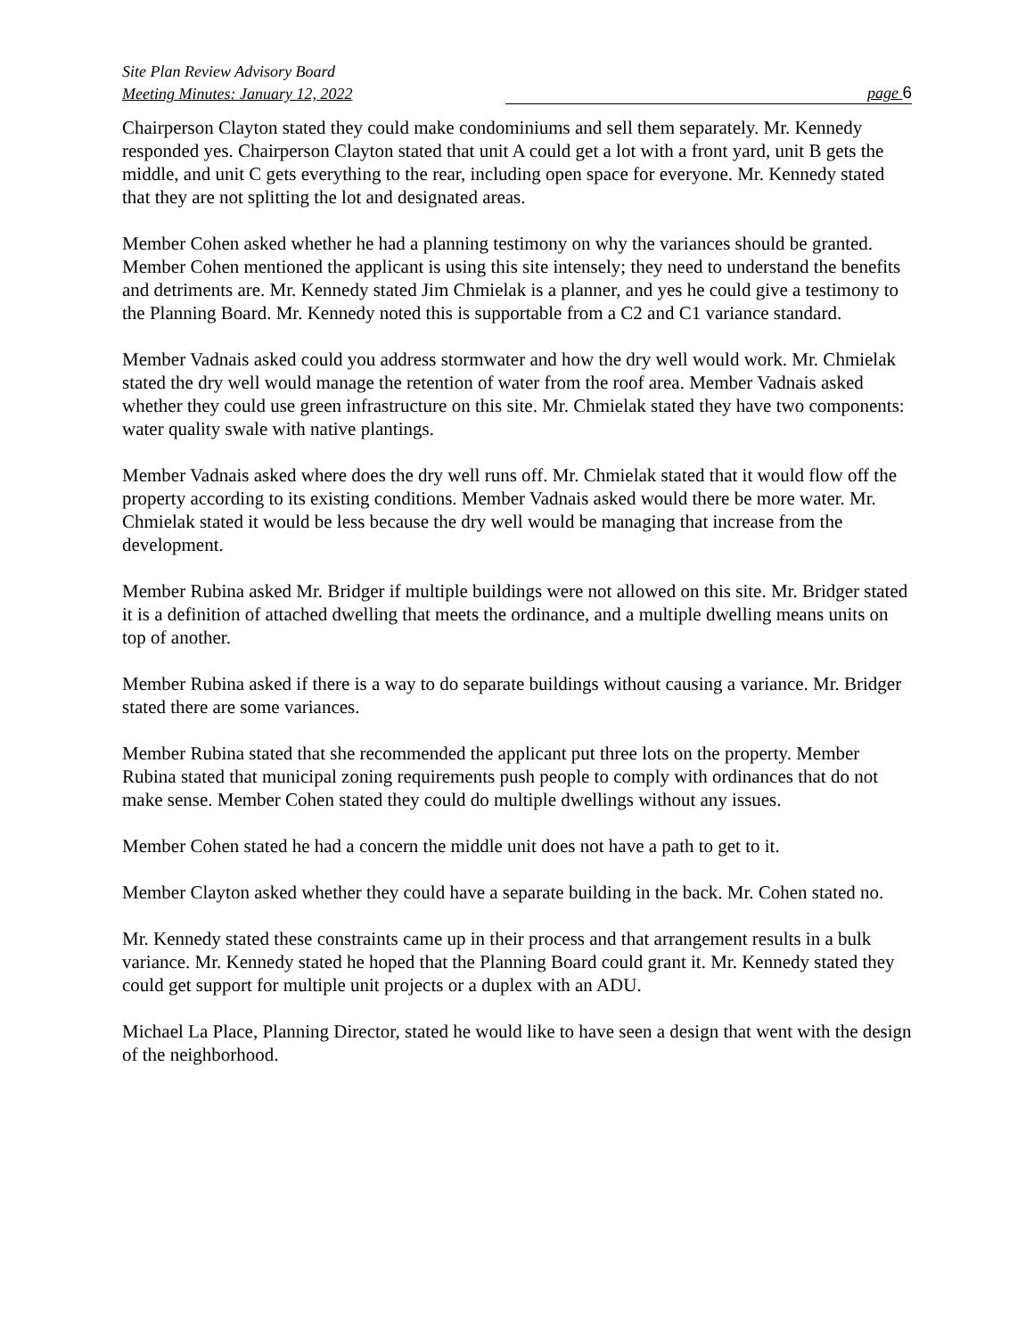Site Plan Review Advisory Board
Meeting Minutes: January 12, 2022 page 6
Chairperson Clayton stated they could make condominiums and sell them separately. Mr. Kennedy responded yes. Chairperson Clayton stated that unit A could get a lot with a front yard, unit B gets the middle, and unit C gets everything to the rear, including open space for everyone. Mr. Kennedy stated that they are not splitting the lot and designated areas.
Member Cohen asked whether he had a planning testimony on why the variances should be granted. Member Cohen mentioned the applicant is using this site intensely; they need to understand the benefits and detriments are. Mr. Kennedy stated Jim Chmielak is a planner, and yes he could give a testimony to the Planning Board. Mr. Kennedy noted this is supportable from a C2 and C1 variance standard.
Member Vadnais asked could you address stormwater and how the dry well would work. Mr. Chmielak stated the dry well would manage the retention of water from the roof area. Member Vadnais asked whether they could use green infrastructure on this site. Mr. Chmielak stated they have two components: water quality swale with native plantings.
Member Vadnais asked where does the dry well runs off. Mr. Chmielak stated that it would flow off the property according to its existing conditions. Member Vadnais asked would there be more water. Mr. Chmielak stated it would be less because the dry well would be managing that increase from the development.
Member Rubina asked Mr. Bridger if multiple buildings were not allowed on this site. Mr. Bridger stated it is a definition of attached dwelling that meets the ordinance, and a multiple dwelling means units on top of another.
Member Rubina asked if there is a way to do separate buildings without causing a variance. Mr. Bridger stated there are some variances.
Member Rubina stated that she recommended the applicant put three lots on the property. Member Rubina stated that municipal zoning requirements push people to comply with ordinances that do not make sense. Member Cohen stated they could do multiple dwellings without any issues.
Member Cohen stated he had a concern the middle unit does not have a path to get to it.
Member Clayton asked whether they could have a separate building in the back. Mr. Cohen stated no.
Mr. Kennedy stated these constraints came up in their process and that arrangement results in a bulk variance. Mr. Kennedy stated he hoped that the Planning Board could grant it. Mr. Kennedy stated they could get support for multiple unit projects or a duplex with an ADU.
Michael La Place, Planning Director, stated he would like to have seen a design that went with the design of the neighborhood.